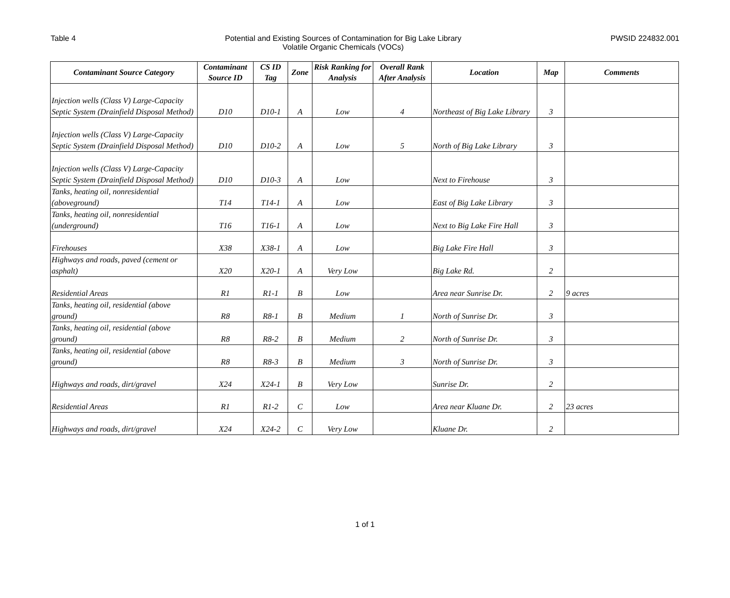Table 4 Potential and Existing Sources of Contamination for Big Lake Library
Volatile Organic Chemicals (VOCs)
PWSID 224832.001
| Contaminant Source Category | Contaminant Source ID | CS ID Tag | Zone | Risk Ranking for Analysis | Overall Rank After Analysis | Location | Map | Comments |
| --- | --- | --- | --- | --- | --- | --- | --- | --- |
| Injection wells (Class V) Large-Capacity Septic System (Drainfield Disposal Method) | D10 | D10-1 | A | Low | 4 | Northeast of Big Lake Library | 3 | |
| Injection wells (Class V) Large-Capacity Septic System (Drainfield Disposal Method) | D10 | D10-2 | A | Low | 5 | North of Big Lake Library | 3 | |
| Injection wells (Class V) Large-Capacity Septic System (Drainfield Disposal Method) | D10 | D10-3 | A | Low | | Next to Firehouse | 3 | |
| Tanks, heating oil, nonresidential (aboveground) | T14 | T14-1 | A | Low | | East of Big Lake Library | 3 | |
| Tanks, heating oil, nonresidential (underground) | T16 | T16-1 | A | Low | | Next to Big Lake Fire Hall | 3 | |
| Firehouses | X38 | X38-1 | A | Low | | Big Lake Fire Hall | 3 | |
| Highways and roads, paved (cement or asphalt) | X20 | X20-1 | A | Very Low | | Big Lake Rd. | 2 | |
| Residential Areas | R1 | R1-1 | B | Low | | Area near Sunrise Dr. | 2 | 9 acres |
| Tanks, heating oil, residential (above ground) | R8 | R8-1 | B | Medium | 1 | North of Sunrise Dr. | 3 | |
| Tanks, heating oil, residential (above ground) | R8 | R8-2 | B | Medium | 2 | North of Sunrise Dr. | 3 | |
| Tanks, heating oil, residential (above ground) | R8 | R8-3 | B | Medium | 3 | North of Sunrise Dr. | 3 | |
| Highways and roads, dirt/gravel | X24 | X24-1 | B | Very Low | | Sunrise Dr. | 2 | |
| Residential Areas | R1 | R1-2 | C | Low | | Area near Kluane Dr. | 2 | 23 acres |
| Highways and roads, dirt/gravel | X24 | X24-2 | C | Very Low | | Kluane Dr. | 2 | |
1 of 1